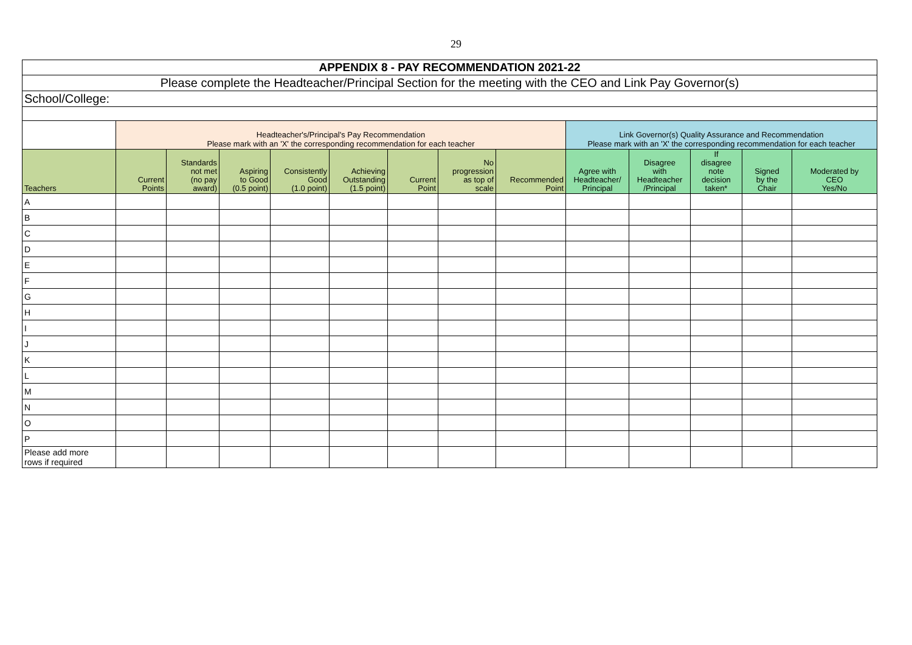29
| APPENDIX 8 - PAY RECOMMENDATION 2021-22 | | | | | | | | | | | | | |
| Please complete the Headteacher/Principal Section for the meeting with the CEO and Link Pay Governor(s) | | | | | | | | | | | | | |
| School/College: | | | | | | | | | | | | | |
| | Headteacher's/Principal's Pay Recommendation Please mark with an 'X' the corresponding recommendation for each teacher | | | | | | | | Link Governor(s) Quality Assurance and Recommendation Please mark with an 'X' the corresponding recommendation for each teacher | | | | |
| Teachers | Current Points | Standards not met (no pay award) | Aspiring to Good (0.5 point) | Consistently Good (1.0 point) | Achieving Outstanding (1.5 point) | Current Point | No progression as top of scale | Recommended Point | Agree with Headteacher/ Principal | Disagree with Headteacher /Principal | If disagree note decision taken* | Signed by the Chair | Moderated by CEO Yes/No |
| A | | | | | | | | | | | | | |
| B | | | | | | | | | | | | | |
| C | | | | | | | | | | | | | |
| D | | | | | | | | | | | | | |
| E | | | | | | | | | | | | | |
| F | | | | | | | | | | | | | |
| G | | | | | | | | | | | | | |
| H | | | | | | | | | | | | | |
| I | | | | | | | | | | | | | |
| J | | | | | | | | | | | | | |
| K | | | | | | | | | | | | | |
| L | | | | | | | | | | | | | |
| M | | | | | | | | | | | | | |
| N | | | | | | | | | | | | | |
| O | | | | | | | | | | | | | |
| P | | | | | | | | | | | | | |
| Please add more rows if required | | | | | | | | | | | | | |